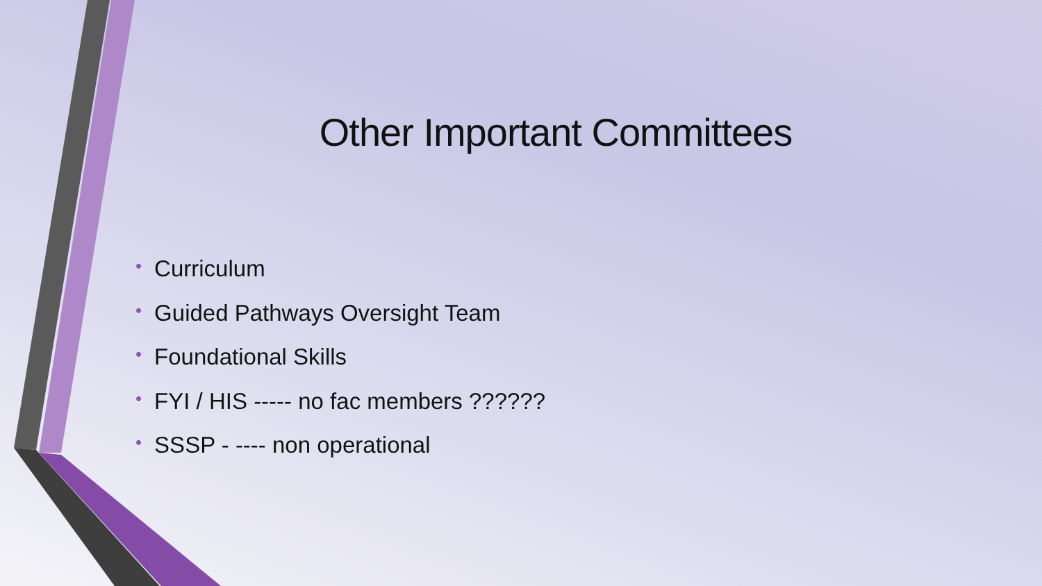Other Important Committees
• Curriculum
• Guided Pathways Oversight Team
• Foundational Skills
• FYI / HIS ----- no fac members ??????
• SSSP - ---- non operational